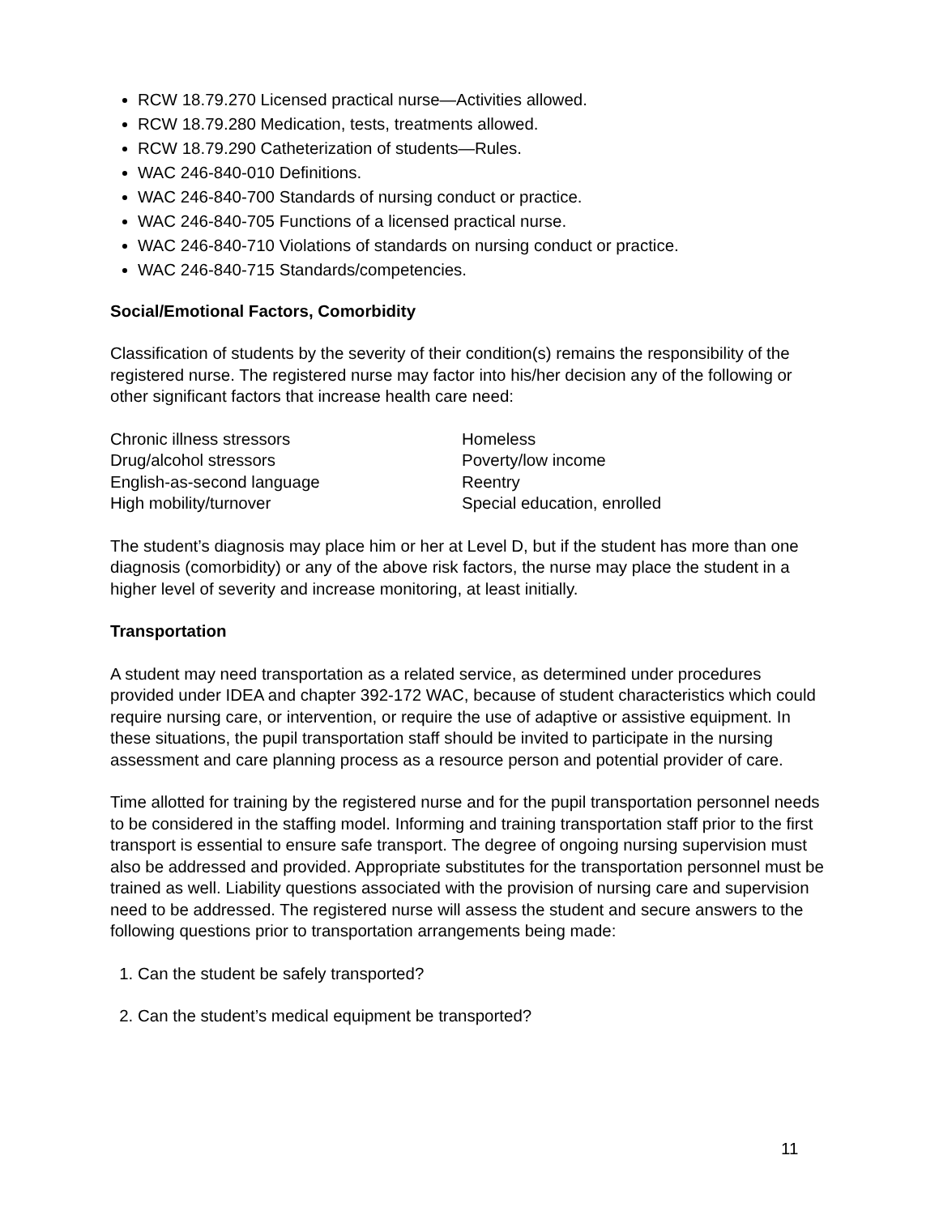RCW 18.79.270 Licensed practical nurse—Activities allowed.
RCW 18.79.280 Medication, tests, treatments allowed.
RCW 18.79.290 Catheterization of students—Rules.
WAC 246-840-010 Definitions.
WAC 246-840-700 Standards of nursing conduct or practice.
WAC 246-840-705 Functions of a licensed practical nurse.
WAC 246-840-710 Violations of standards on nursing conduct or practice.
WAC 246-840-715 Standards/competencies.
Social/Emotional Factors, Comorbidity
Classification of students by the severity of their condition(s) remains the responsibility of the registered nurse. The registered nurse may factor into his/her decision any of the following or other significant factors that increase health care need:
Chronic illness stressors
Homeless
Drug/alcohol stressors
Poverty/low income
English-as-second language
Reentry
High mobility/turnover
Special education, enrolled
The student’s diagnosis may place him or her at Level D, but if the student has more than one diagnosis (comorbidity) or any of the above risk factors, the nurse may place the student in a higher level of severity and increase monitoring, at least initially.
Transportation
A student may need transportation as a related service, as determined under procedures provided under IDEA and chapter 392-172 WAC, because of student characteristics which could require nursing care, or intervention, or require the use of adaptive or assistive equipment. In these situations, the pupil transportation staff should be invited to participate in the nursing assessment and care planning process as a resource person and potential provider of care.
Time allotted for training by the registered nurse and for the pupil transportation personnel needs to be considered in the staffing model. Informing and training transportation staff prior to the first transport is essential to ensure safe transport. The degree of ongoing nursing supervision must also be addressed and provided. Appropriate substitutes for the transportation personnel must be trained as well. Liability questions associated with the provision of nursing care and supervision need to be addressed. The registered nurse will assess the student and secure answers to the following questions prior to transportation arrangements being made:
1. Can the student be safely transported?
2. Can the student’s medical equipment be transported?
11